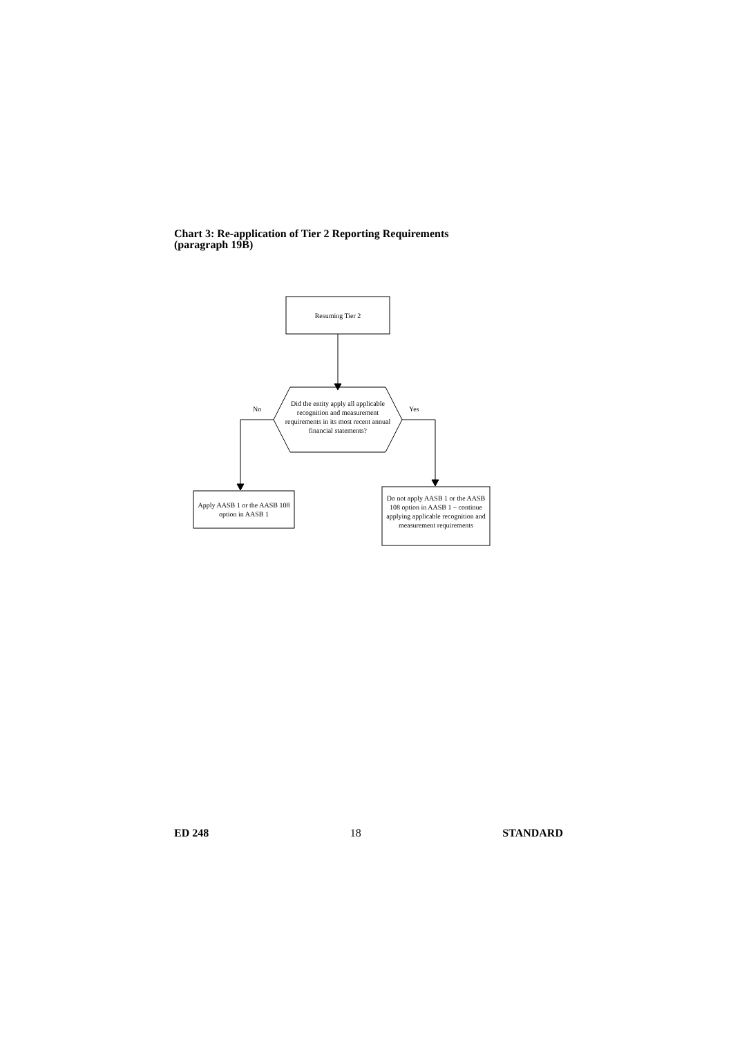Chart 3: Re-application of Tier 2 Reporting Requirements
(paragraph 19B)
Resuming Tier 2
Did the entity apply all applicable recognition and measurement requirements in its most recent annual financial statements?
No Yes
Apply AASB 1 or the AASB 108 option in AASB 1
Do not apply AASB 1 or the AASB 108 option in AASB 1 – continue applying applicable recognition and measurement requirements
ED 248 18 STANDARD